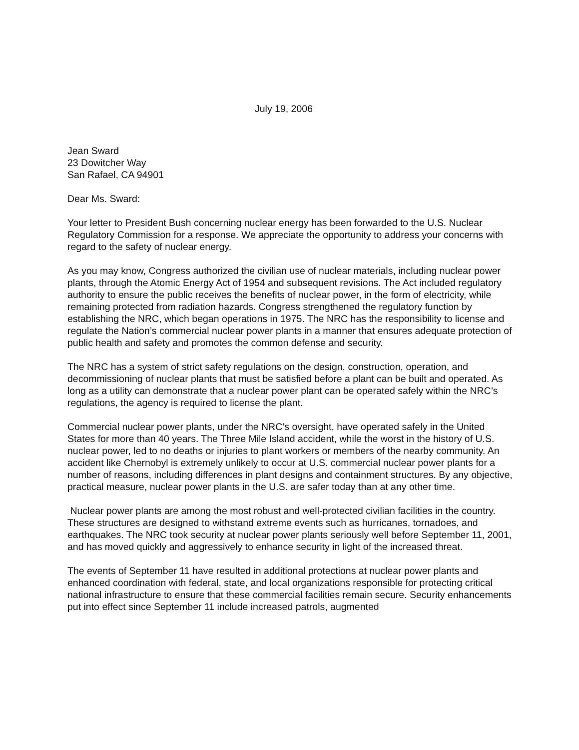July 19, 2006
Jean Sward
23 Dowitcher Way
San Rafael, CA 94901
Dear Ms. Sward:
Your letter to President Bush concerning nuclear energy has been forwarded to the U.S. Nuclear Regulatory Commission for a response. We appreciate the opportunity to address your concerns with regard to the safety of nuclear energy.
As you may know, Congress authorized the civilian use of nuclear materials, including nuclear power plants, through the Atomic Energy Act of 1954 and subsequent revisions. The Act included regulatory authority to ensure the public receives the benefits of nuclear power, in the form of electricity, while remaining protected from radiation hazards. Congress strengthened the regulatory function by establishing the NRC, which began operations in 1975. The NRC has the responsibility to license and regulate the Nation’s commercial nuclear power plants in a manner that ensures adequate protection of public health and safety and promotes the common defense and security.
The NRC has a system of strict safety regulations on the design, construction, operation, and decommissioning of nuclear plants that must be satisfied before a plant can be built and operated. As long as a utility can demonstrate that a nuclear power plant can be operated safely within the NRC’s regulations, the agency is required to license the plant.
Commercial nuclear power plants, under the NRC’s oversight, have operated safely in the United States for more than 40 years. The Three Mile Island accident, while the worst in the history of U.S. nuclear power, led to no deaths or injuries to plant workers or members of the nearby community. An accident like Chernobyl is extremely unlikely to occur at U.S. commercial nuclear power plants for a number of reasons, including differences in plant designs and containment structures. By any objective, practical measure, nuclear power plants in the U.S. are safer today than at any other time.
Nuclear power plants are among the most robust and well-protected civilian facilities in the country. These structures are designed to withstand extreme events such as hurricanes, tornadoes, and earthquakes. The NRC took security at nuclear power plants seriously well before September 11, 2001, and has moved quickly and aggressively to enhance security in light of the increased threat.
The events of September 11 have resulted in additional protections at nuclear power plants and enhanced coordination with federal, state, and local organizations responsible for protecting critical national infrastructure to ensure that these commercial facilities remain secure. Security enhancements put into effect since September 11 include increased patrols, augmented